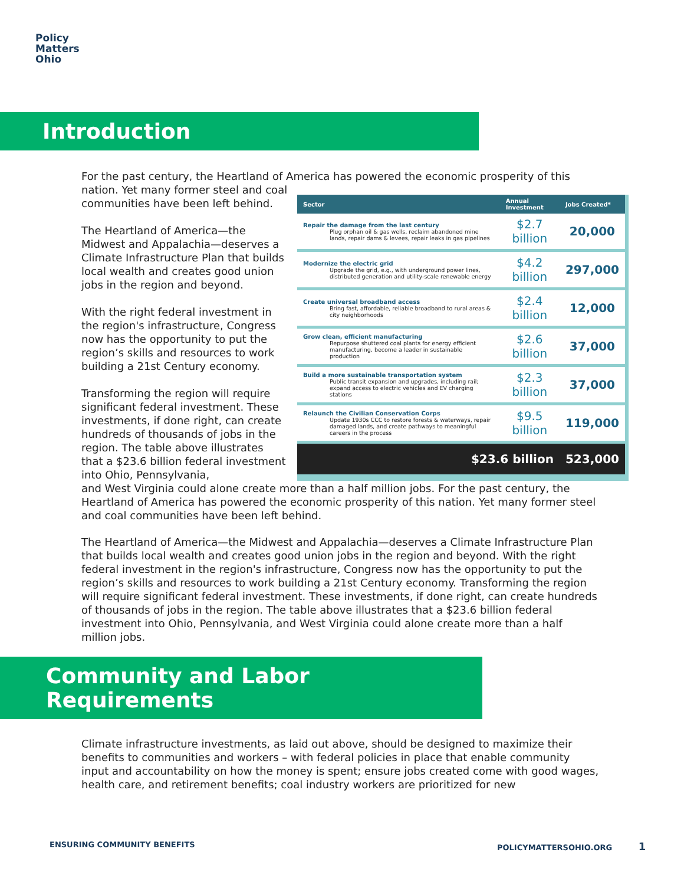Policy
Matters
Ohio
Introduction
For the past century, the Heartland of America has powered the economic prosperity of this
nation. Yet many former steel and coal communities have been left behind.
The Heartland of America—the Midwest and Appalachia—deserves a Climate Infrastructure Plan that builds local wealth and creates good union jobs in the region and beyond.
With the right federal investment in the region's infrastructure, Congress now has the opportunity to put the region’s skills and resources to work building a 21st Century economy.
Transforming the region will require significant federal investment. These investments, if done right, can create hundreds of thousands of jobs in the region. The table above illustrates that a $23.6 billion federal investment into Ohio, Pennsylvania,
| Sector | Annual Investment | Jobs Created* |
| --- | --- | --- |
| Repair the damage from the last century Plug orphan oil & gas wells, reclaim abandoned mine lands, repair dams & levees, repair leaks in gas pipelines | $2.7 billion | 20,000 |
| Modernize the electric grid Upgrade the grid, e.g., with underground power lines, distributed generation and utility-scale renewable energy | $4.2 billion | 297,000 |
| Create universal broadband access Bring fast, affordable, reliable broadband to rural areas & city neighborhoods | $2.4 billion | 12,000 |
| Grow clean, efficient manufacturing Repurpose shuttered coal plants for energy efficient manufacturing, become a leader in sustainable production | $2.6 billion | 37,000 |
| Build a more sustainable transportation system Public transit expansion and upgrades, including rail; expand access to electric vehicles and EV charging stations | $2.3 billion | 37,000 |
| Relaunch the Civilian Conservation Corps Update 1930s CCC to restore forests & waterways, repair damaged lands, and create pathways to meaningful careers in the process | $9.5 billion | 119,000 |
| $23.6 billion | | 523,000 |
and West Virginia could alone create more than a half million jobs. For the past century, the Heartland of America has powered the economic prosperity of this nation. Yet many former steel and coal communities have been left behind.
The Heartland of America—the Midwest and Appalachia—deserves a Climate Infrastructure Plan that builds local wealth and creates good union jobs in the region and beyond. With the right federal investment in the region's infrastructure, Congress now has the opportunity to put the region’s skills and resources to work building a 21st Century economy. Transforming the region will require significant federal investment. These investments, if done right, can create hundreds of thousands of jobs in the region. The table above illustrates that a $23.6 billion federal investment into Ohio, Pennsylvania, and West Virginia could alone create more than a half million jobs.
Community and Labor Requirements
Climate infrastructure investments, as laid out above, should be designed to maximize their benefits to communities and workers – with federal policies in place that enable community input and accountability on how the money is spent; ensure jobs created come with good wages, health care, and retirement benefits; coal industry workers are prioritized for new
ENSURING COMMUNITY BENEFITS POLICYMATTERSOHIO.ORG 1